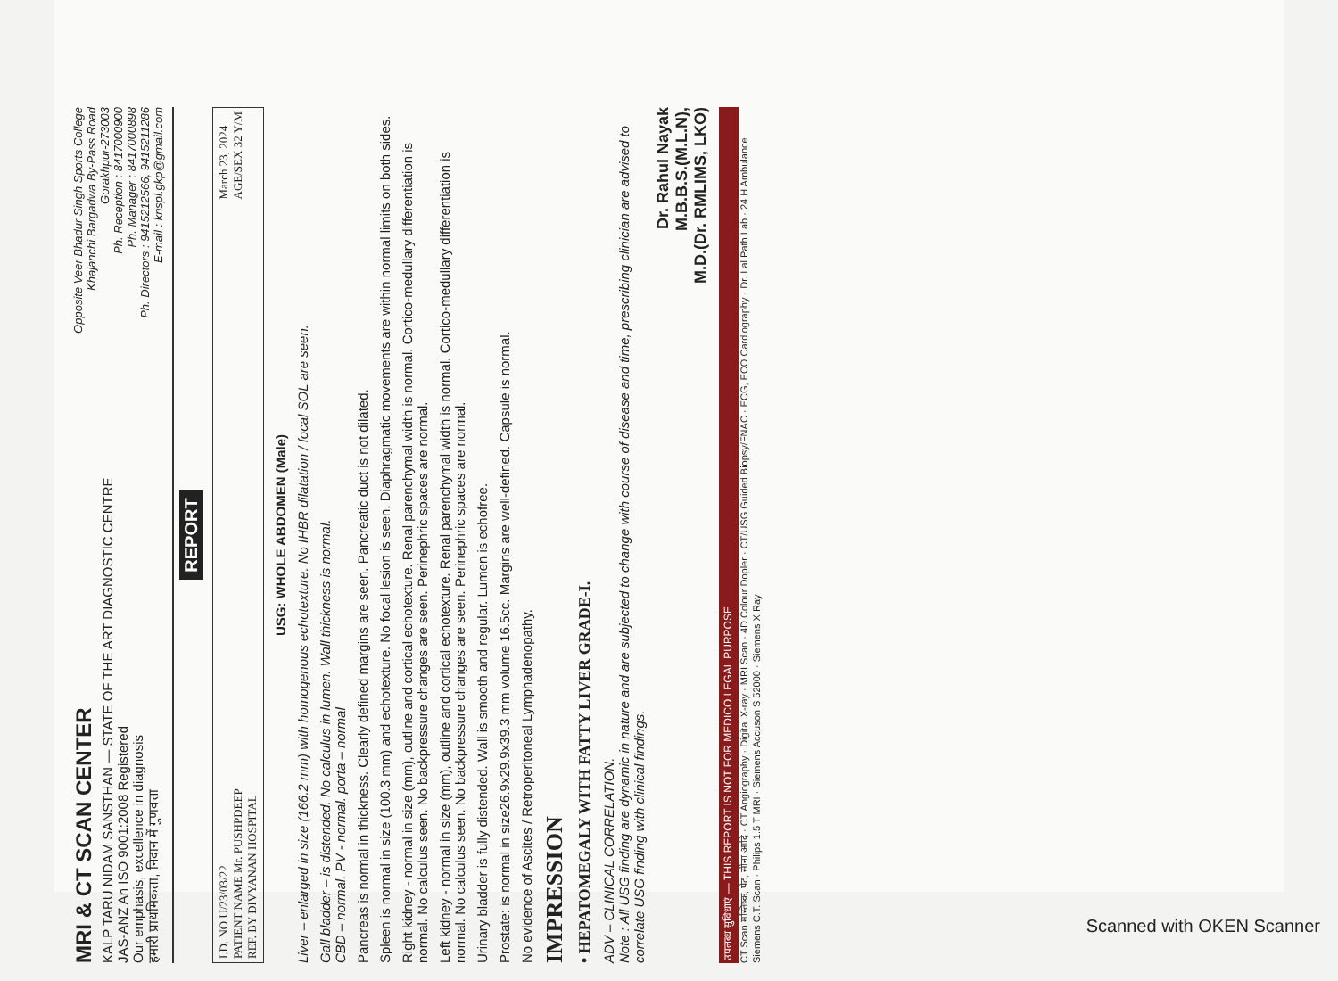MRI & CT SCAN CENTER
KALP TARU NIDAM SANSTHAN — STATE OF THE ART DIAGNOSTIC CENTRE
JAS-ANZ An ISO 9001:2008 Registered
Our emphasis, excellence in diagnosis
हमारी प्राथमिकता, निदान में गुणवत्ता
Opposite Veer Bhadur Singh Sports College
Khajanchi Bargadwa By-Pass Road
Gorakhpur-273003
Ph. Reception : 8417000900
Ph. Manager : 8417000898
Ph. Directors : 9415212566, 9415211286
E-mail : knspl.gkp@gmail.com
REPORT
I.D. NO U/23/03/22
PATIENT NAME Mr. PUSHPDEEP
REF. BY DIVYANAN HOSPITAL
March 23, 2024
AGE/SEX 32 Y/M
USG: WHOLE ABDOMEN (Male)
Liver – enlarged in size (166.2 mm) with homogenous echotexture. No IHBR dilatation / focal SOL are seen.
Gall bladder – is distended. No calculus in lumen. Wall thickness is normal.
CBD – normal. PV - normal. porta – normal
Pancreas is normal in thickness. Clearly defined margins are seen. Pancreatic duct is not dilated.
Spleen is normal in size (100.3 mm) and echotexture. No focal lesion is seen. Diaphragmatic movements are within normal limits on both sides.
Right kidney - normal in size (mm), outline and cortical echotexture. Renal parenchymal width is normal. Cortico-medullary differentiation is normal. No calculus seen. No backpressure changes are seen. Perinephric spaces are normal.
Left kidney - normal in size (mm), outline and cortical echotexture. Renal parenchymal width is normal. Cortico-medullary differentiation is normal. No calculus seen. No backpressure changes are seen. Perinephric spaces are normal.
Urinary bladder is fully distended. Wall is smooth and regular. Lumen is echofree.
Prostate: is normal in size26.9x29.9x39.3 mm volume 16.5cc. Margins are well-defined. Capsule is normal.
No evidence of Ascites / Retroperitoneal Lymphadenopathy.
IMPRESSION
• HEPATOMEGALY WITH FATTY LIVER GRADE-I.
ADV – CLINICAL CORRELATION.
Note : All USG finding are dynamic in nature and are subjected to change with course of disease and time, prescribing clinician are advised to correlate USG finding with clinical findings.
Dr. Rahul Nayak
M.B.B.S.(M.L.N),
M.D.(Dr. RMLIMS, LKO)
उपलब्ध सुविधाएं — THIS REPORT IS NOT FOR MEDICO LEGAL PURPOSE
CT Scan मस्तिष्क, पेट, सीना आदि · CT Angiography · Digital X-ray · MRI Scan · 4D Colour Dopler · CT/USG Guided Biopsy/FNAC · ECG, ECO Cardiography · Dr. Lal Path Lab · 24 H Ambulance
Siemens C.T. Scan · Philips 1.5 T MRI · Siemens Accuson S 52000 · Siemens X Ray
Scanned with OKEN Scanner